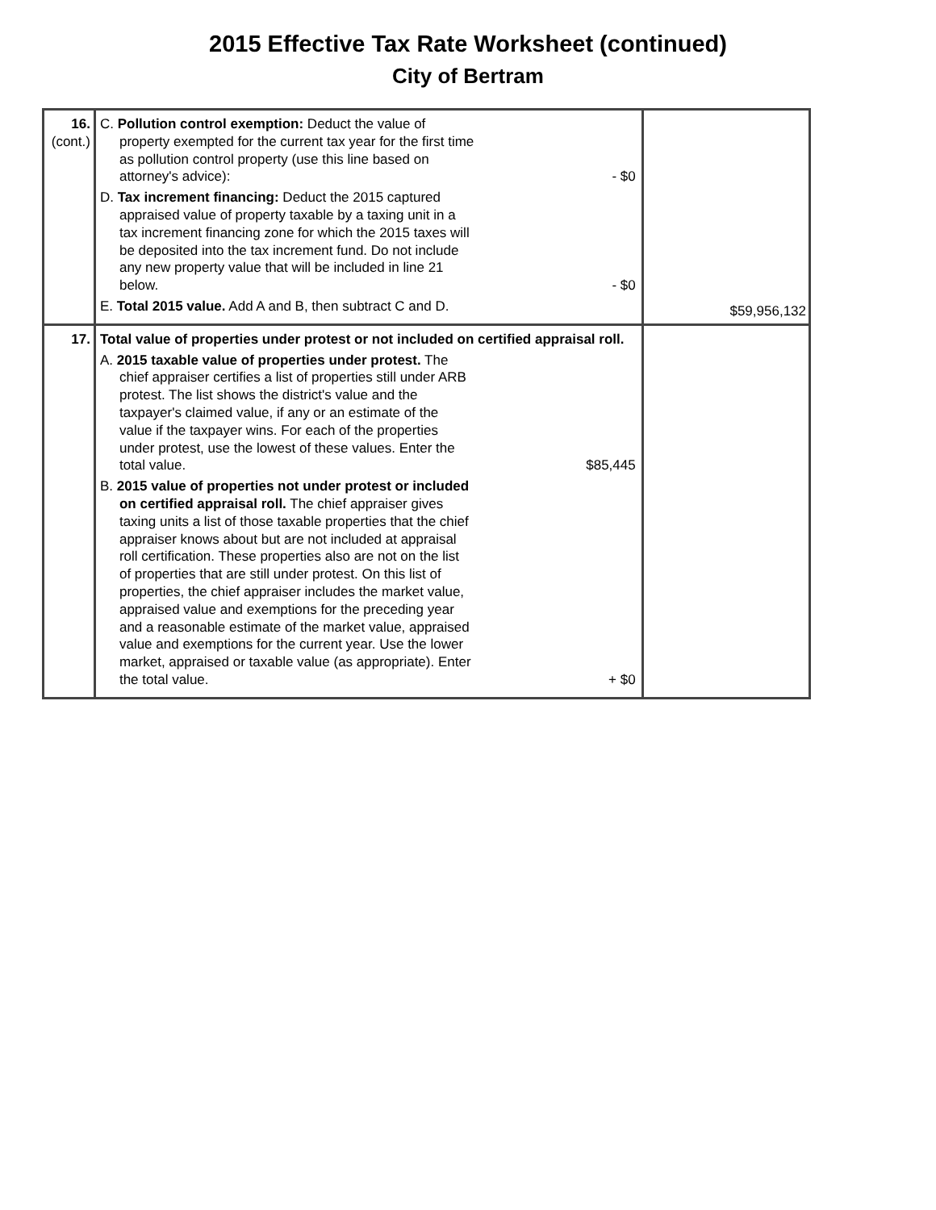2015 Effective Tax Rate Worksheet (continued)
City of Bertram
| 16. (cont.) | C. Pollution control exemption: Deduct the value of property exempted for the current tax year for the first time as pollution control property (use this line based on attorney's advice): - $0 D. Tax increment financing: Deduct the 2015 captured appraised value of property taxable by a taxing unit in a tax increment financing zone for which the 2015 taxes will be deposited into the tax increment fund. Do not include any new property value that will be included in line 21 below. - $0 E. Total 2015 value. Add A and B, then subtract C and D. | $59,956,132 |
| 17. | Total value of properties under protest or not included on certified appraisal roll. A. 2015 taxable value of properties under protest. The chief appraiser certifies a list of properties still under ARB protest. The list shows the district's value and the taxpayer's claimed value, if any or an estimate of the value if the taxpayer wins. For each of the properties under protest, use the lowest of these values. Enter the total value. $85,445 B. 2015 value of properties not under protest or included on certified appraisal roll. The chief appraiser gives taxing units a list of those taxable properties that the chief appraiser knows about but are not included at appraisal roll certification. These properties also are not on the list of properties that are still under protest. On this list of properties, the chief appraiser includes the market value, appraised value and exemptions for the preceding year and a reasonable estimate of the market value, appraised value and exemptions for the current year. Use the lower market, appraised or taxable value (as appropriate). Enter the total value. + $0 | |